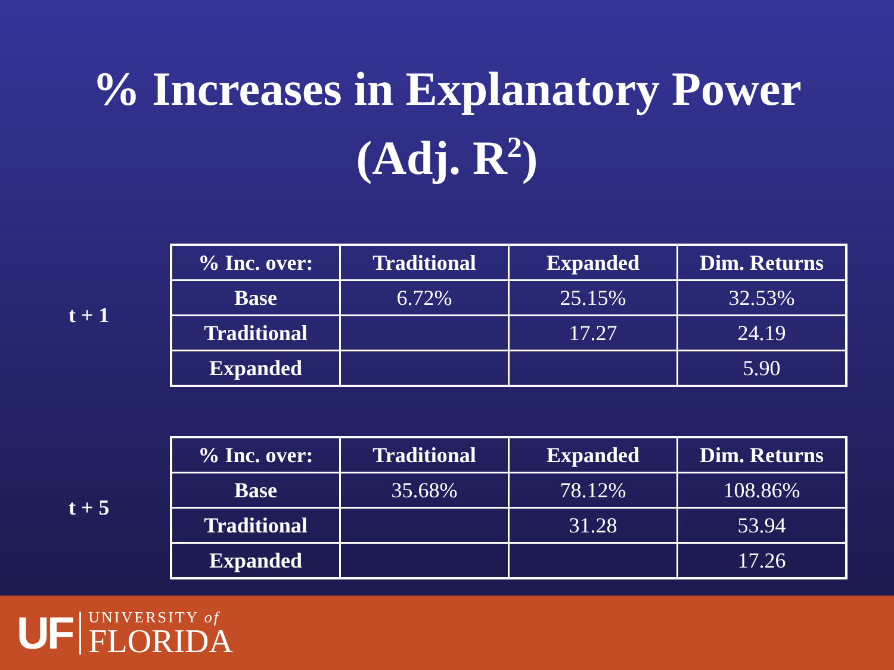% Increases in Explanatory Power
(Adj. R<sup>2</sup>)
t + 1
| % Inc. over: | Traditional | Expanded | Dim. Returns |
| --- | --- | --- | --- |
| Base | 6.72% | 25.15% | 32.53% |
| Traditional | | 17.27 | 24.19 |
| Expanded | | | 5.90 |
t + 5
| % Inc. over: | Traditional | Expanded | Dim. Returns |
| --- | --- | --- | --- |
| Base | 35.68% | 78.12% | 108.86% |
| Traditional | | 31.28 | 53.94 |
| Expanded | | | 17.26 |
UF
UNIVERSITY of
FLORIDA